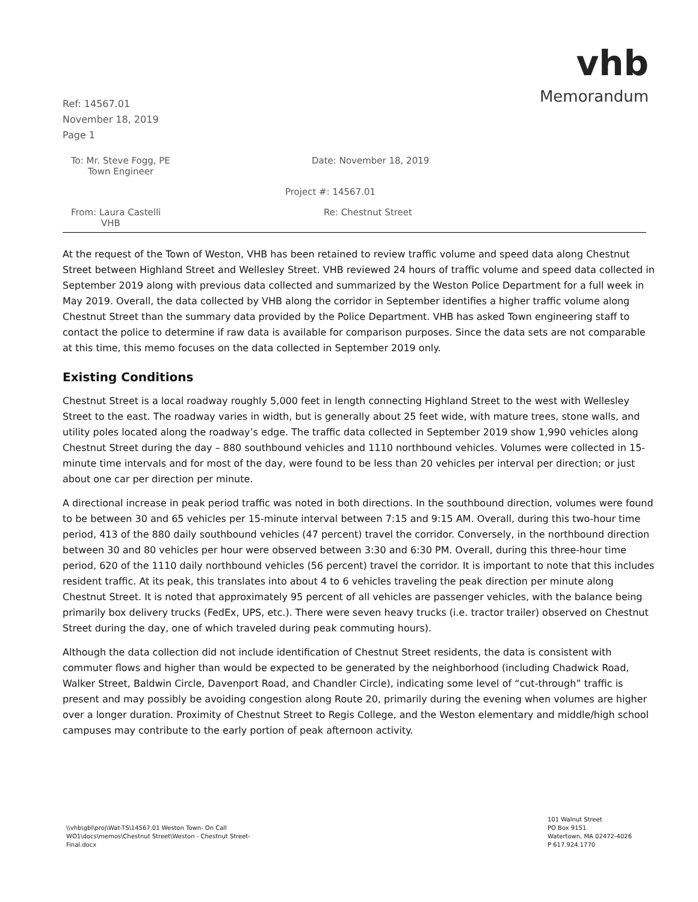Ref: 14567.01
November 18, 2019
Page 1
vhb
Memorandum
To: Mr. Steve Fogg, PE
Town Engineer
Date: November 18, 2019
Project #: 14567.01
From: Laura Castelli
VHB
Re: Chestnut Street
At the request of the Town of Weston, VHB has been retained to review traffic volume and speed data along Chestnut Street between Highland Street and Wellesley Street. VHB reviewed 24 hours of traffic volume and speed data collected in September 2019 along with previous data collected and summarized by the Weston Police Department for a full week in May 2019. Overall, the data collected by VHB along the corridor in September identifies a higher traffic volume along Chestnut Street than the summary data provided by the Police Department. VHB has asked Town engineering staff to contact the police to determine if raw data is available for comparison purposes. Since the data sets are not comparable at this time, this memo focuses on the data collected in September 2019 only.
Existing Conditions
Chestnut Street is a local roadway roughly 5,000 feet in length connecting Highland Street to the west with Wellesley Street to the east. The roadway varies in width, but is generally about 25 feet wide, with mature trees, stone walls, and utility poles located along the roadway’s edge. The traffic data collected in September 2019 show 1,990 vehicles along Chestnut Street during the day – 880 southbound vehicles and 1110 northbound vehicles. Volumes were collected in 15-minute time intervals and for most of the day, were found to be less than 20 vehicles per interval per direction; or just about one car per direction per minute.
A directional increase in peak period traffic was noted in both directions. In the southbound direction, volumes were found to be between 30 and 65 vehicles per 15-minute interval between 7:15 and 9:15 AM. Overall, during this two-hour time period, 413 of the 880 daily southbound vehicles (47 percent) travel the corridor. Conversely, in the northbound direction between 30 and 80 vehicles per hour were observed between 3:30 and 6:30 PM. Overall, during this three-hour time period, 620 of the 1110 daily northbound vehicles (56 percent) travel the corridor. It is important to note that this includes resident traffic. At its peak, this translates into about 4 to 6 vehicles traveling the peak direction per minute along Chestnut Street. It is noted that approximately 95 percent of all vehicles are passenger vehicles, with the balance being primarily box delivery trucks (FedEx, UPS, etc.). There were seven heavy trucks (i.e. tractor trailer) observed on Chestnut Street during the day, one of which traveled during peak commuting hours).
Although the data collection did not include identification of Chestnut Street residents, the data is consistent with commuter flows and higher than would be expected to be generated by the neighborhood (including Chadwick Road, Walker Street, Baldwin Circle, Davenport Road, and Chandler Circle), indicating some level of “cut-through” traffic is present and may possibly be avoiding congestion along Route 20, primarily during the evening when volumes are higher over a longer duration. Proximity of Chestnut Street to Regis College, and the Weston elementary and middle/high school campuses may contribute to the early portion of peak afternoon activity.
\\vhb\gbl\proj\Wat-TS\14567.01 Weston Town- On Call
WO1\docs\memos\Chestnut Street\Weston - Chestnut Street-
Final.docx
101 Walnut Street
PO Box 9151
Watertown, MA 02472-4026
P 617.924.1770